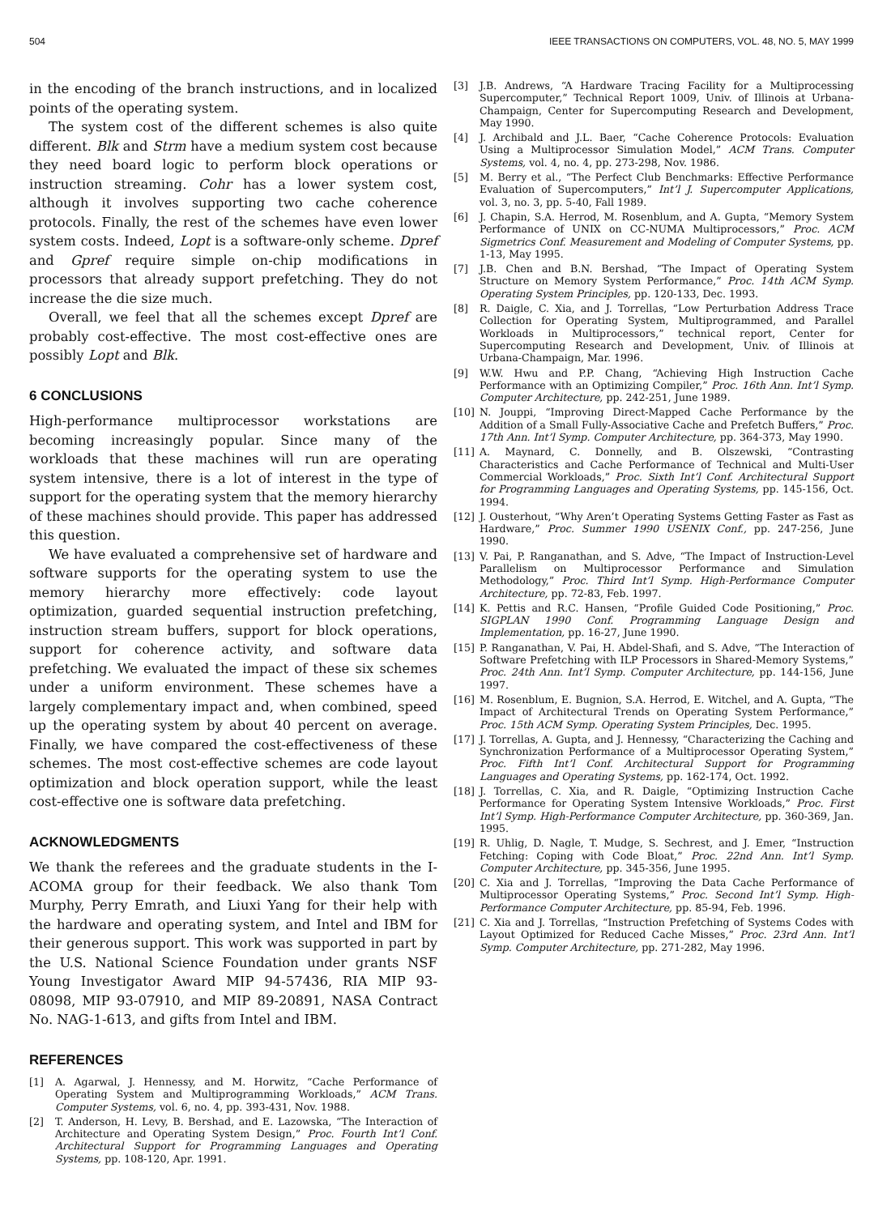504 IEEE TRANSACTIONS ON COMPUTERS, VOL. 48, NO. 5, MAY 1999
in the encoding of the branch instructions, and in localized points of the operating system.
The system cost of the different schemes is also quite different. Blk and Strm have a medium system cost because they need board logic to perform block operations or instruction streaming. Cohr has a lower system cost, although it involves supporting two cache coherence protocols. Finally, the rest of the schemes have even lower system costs. Indeed, Lopt is a software-only scheme. Dpref and Gpref require simple on-chip modifications in processors that already support prefetching. They do not increase the die size much.
Overall, we feel that all the schemes except Dpref are probably cost-effective. The most cost-effective ones are possibly Lopt and Blk.
6 CONCLUSIONS
High-performance multiprocessor workstations are becoming increasingly popular. Since many of the workloads that these machines will run are operating system intensive, there is a lot of interest in the type of support for the operating system that the memory hierarchy of these machines should provide. This paper has addressed this question.
We have evaluated a comprehensive set of hardware and software supports for the operating system to use the memory hierarchy more effectively: code layout optimization, guarded sequential instruction prefetching, instruction stream buffers, support for block operations, support for coherence activity, and software data prefetching. We evaluated the impact of these six schemes under a uniform environment. These schemes have a largely complementary impact and, when combined, speed up the operating system by about 40 percent on average. Finally, we have compared the cost-effectiveness of these schemes. The most cost-effective schemes are code layout optimization and block operation support, while the least cost-effective one is software data prefetching.
ACKNOWLEDGMENTS
We thank the referees and the graduate students in the I-ACOMA group for their feedback. We also thank Tom Murphy, Perry Emrath, and Liuxi Yang for their help with the hardware and operating system, and Intel and IBM for their generous support. This work was supported in part by the U.S. National Science Foundation under grants NSF Young Investigator Award MIP 94-57436, RIA MIP 93-08098, MIP 93-07910, and MIP 89-20891, NASA Contract No. NAG-1-613, and gifts from Intel and IBM.
REFERENCES
[1] A. Agarwal, J. Hennessy, and M. Horwitz, “Cache Performance of Operating System and Multiprogramming Workloads,” ACM Trans. Computer Systems, vol. 6, no. 4, pp. 393-431, Nov. 1988.
[2] T. Anderson, H. Levy, B. Bershad, and E. Lazowska, “The Interaction of Architecture and Operating System Design,” Proc. Fourth Int’l Conf. Architectural Support for Programming Languages and Operating Systems, pp. 108-120, Apr. 1991.
[3] J.B. Andrews, “A Hardware Tracing Facility for a Multiprocessing Supercomputer,” Technical Report 1009, Univ. of Illinois at Urbana-Champaign, Center for Supercomputing Research and Development, May 1990.
[4] J. Archibald and J.L. Baer, “Cache Coherence Protocols: Evaluation Using a Multiprocessor Simulation Model,” ACM Trans. Computer Systems, vol. 4, no. 4, pp. 273-298, Nov. 1986.
[5] M. Berry et al., “The Perfect Club Benchmarks: Effective Performance Evaluation of Supercomputers,” Int’l J. Supercomputer Applications, vol. 3, no. 3, pp. 5-40, Fall 1989.
[6] J. Chapin, S.A. Herrod, M. Rosenblum, and A. Gupta, “Memory System Performance of UNIX on CC-NUMA Multiprocessors,” Proc. ACM Sigmetrics Conf. Measurement and Modeling of Computer Systems, pp. 1-13, May 1995.
[7] J.B. Chen and B.N. Bershad, “The Impact of Operating System Structure on Memory System Performance,” Proc. 14th ACM Symp. Operating System Principles, pp. 120-133, Dec. 1993.
[8] R. Daigle, C. Xia, and J. Torrellas, “Low Perturbation Address Trace Collection for Operating System, Multiprogrammed, and Parallel Workloads in Multiprocessors,” technical report, Center for Supercomputing Research and Development, Univ. of Illinois at Urbana-Champaign, Mar. 1996.
[9] W.W. Hwu and P.P. Chang, “Achieving High Instruction Cache Performance with an Optimizing Compiler,” Proc. 16th Ann. Int’l Symp. Computer Architecture, pp. 242-251, June 1989.
[10] N. Jouppi, “Improving Direct-Mapped Cache Performance by the Addition of a Small Fully-Associative Cache and Prefetch Buffers,” Proc. 17th Ann. Int’l Symp. Computer Architecture, pp. 364-373, May 1990.
[11] A. Maynard, C. Donnelly, and B. Olszewski, “Contrasting Characteristics and Cache Performance of Technical and Multi-User Commercial Workloads,” Proc. Sixth Int’l Conf. Architectural Support for Programming Languages and Operating Systems, pp. 145-156, Oct. 1994.
[12] J. Ousterhout, “Why Aren’t Operating Systems Getting Faster as Fast as Hardware,” Proc. Summer 1990 USENIX Conf., pp. 247-256, June 1990.
[13] V. Pai, P. Ranganathan, and S. Adve, “The Impact of Instruction-Level Parallelism on Multiprocessor Performance and Simulation Methodology,” Proc. Third Int’l Symp. High-Performance Computer Architecture, pp. 72-83, Feb. 1997.
[14] K. Pettis and R.C. Hansen, “Profile Guided Code Positioning,” Proc. SIGPLAN 1990 Conf. Programming Language Design and Implementation, pp. 16-27, June 1990.
[15] P. Ranganathan, V. Pai, H. Abdel-Shafi, and S. Adve, “The Interaction of Software Prefetching with ILP Processors in Shared-Memory Systems,” Proc. 24th Ann. Int’l Symp. Computer Architecture, pp. 144-156, June 1997.
[16] M. Rosenblum, E. Bugnion, S.A. Herrod, E. Witchel, and A. Gupta, “The Impact of Architectural Trends on Operating System Performance,” Proc. 15th ACM Symp. Operating System Principles, Dec. 1995.
[17] J. Torrellas, A. Gupta, and J. Hennessy, “Characterizing the Caching and Synchronization Performance of a Multiprocessor Operating System,” Proc. Fifth Int’l Conf. Architectural Support for Programming Languages and Operating Systems, pp. 162-174, Oct. 1992.
[18] J. Torrellas, C. Xia, and R. Daigle, “Optimizing Instruction Cache Performance for Operating System Intensive Workloads,” Proc. First Int’l Symp. High-Performance Computer Architecture, pp. 360-369, Jan. 1995.
[19] R. Uhlig, D. Nagle, T. Mudge, S. Sechrest, and J. Emer, “Instruction Fetching: Coping with Code Bloat,” Proc. 22nd Ann. Int’l Symp. Computer Architecture, pp. 345-356, June 1995.
[20] C. Xia and J. Torrellas, “Improving the Data Cache Performance of Multiprocessor Operating Systems,” Proc. Second Int’l Symp. High-Performance Computer Architecture, pp. 85-94, Feb. 1996.
[21] C. Xia and J. Torrellas, “Instruction Prefetching of Systems Codes with Layout Optimized for Reduced Cache Misses,” Proc. 23rd Ann. Int’l Symp. Computer Architecture, pp. 271-282, May 1996.